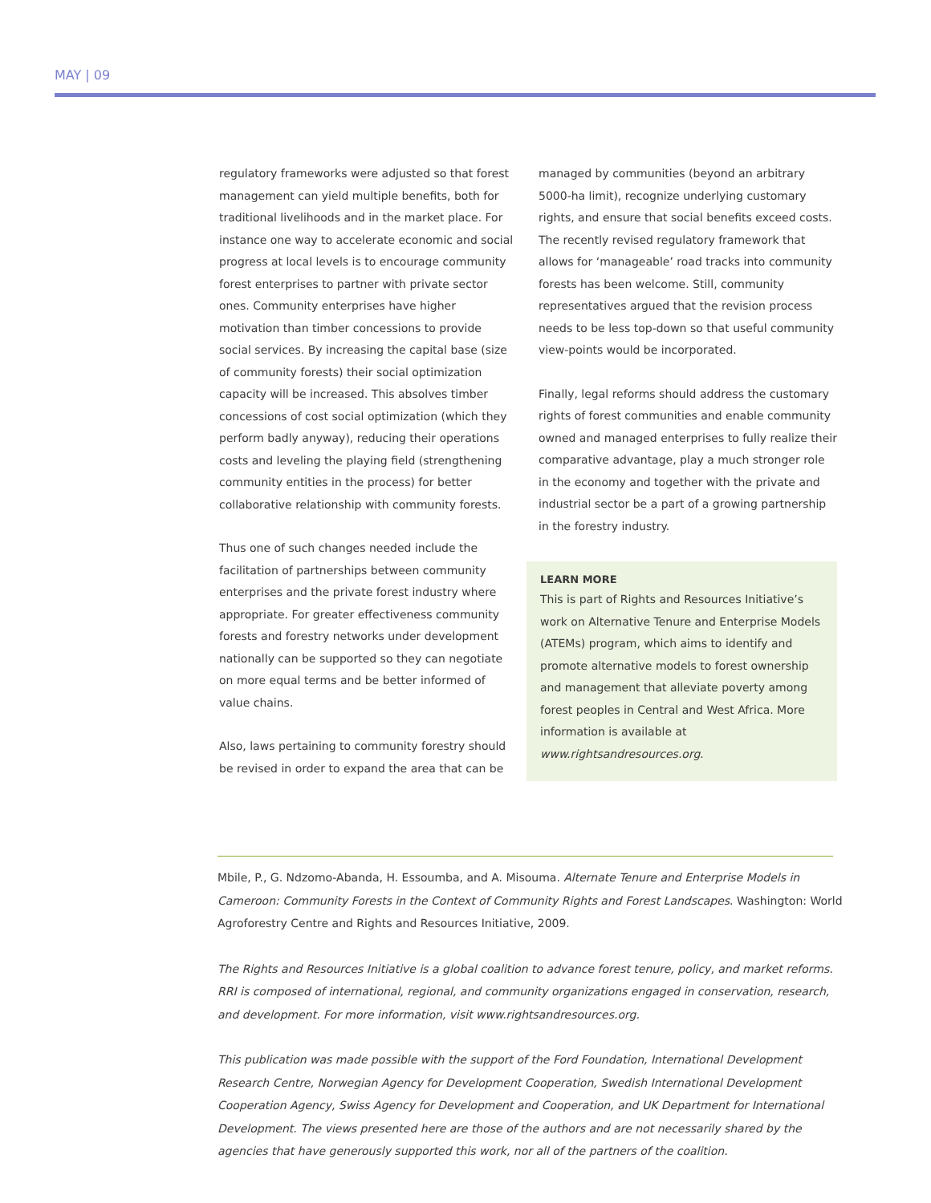MAY | 09
regulatory frameworks were adjusted so that forest management can yield multiple benefits, both for traditional livelihoods and in the market place. For instance one way to accelerate economic and social progress at local levels is to encourage community forest enterprises to partner with private sector ones. Community enterprises have higher motivation than timber concessions to provide social services. By increasing the capital base (size of community forests) their social optimization capacity will be increased. This absolves timber concessions of cost social optimization (which they perform badly anyway), reducing their operations costs and leveling the playing field (strengthening community entities in the process) for better collaborative relationship with community forests.
Thus one of such changes needed include the facilitation of partnerships between community enterprises and the private forest industry where appropriate. For greater effectiveness community forests and forestry networks under development nationally can be supported so they can negotiate on more equal terms and be better informed of value chains.
Also, laws pertaining to community forestry should be revised in order to expand the area that can be
managed by communities (beyond an arbitrary 5000-ha limit), recognize underlying customary rights, and ensure that social benefits exceed costs. The recently revised regulatory framework that allows for ‘manageable’ road tracks into community forests has been welcome. Still, community representatives argued that the revision process needs to be less top-down so that useful community view-points would be incorporated.
Finally, legal reforms should address the customary rights of forest communities and enable community owned and managed enterprises to fully realize their comparative advantage, play a much stronger role in the economy and together with the private and industrial sector be a part of a growing partnership in the forestry industry.
LEARN MORE
This is part of Rights and Resources Initiative’s work on Alternative Tenure and Enterprise Models (ATEMs) program, which aims to identify and promote alternative models to forest ownership and management that alleviate poverty among forest peoples in Central and West Africa. More information is available at www.rightsandresources.org.
Mbile, P., G. Ndzomo-Abanda, H. Essoumba, and A. Misouma. Alternate Tenure and Enterprise Models in Cameroon: Community Forests in the Context of Community Rights and Forest Landscapes. Washington: World Agroforestry Centre and Rights and Resources Initiative, 2009.
The Rights and Resources Initiative is a global coalition to advance forest tenure, policy, and market reforms. RRI is composed of international, regional, and community organizations engaged in conservation, research, and development. For more information, visit www.rightsandresources.org.
This publication was made possible with the support of the Ford Foundation, International Development Research Centre, Norwegian Agency for Development Cooperation, Swedish International Development Cooperation Agency, Swiss Agency for Development and Cooperation, and UK Department for International Development. The views presented here are those of the authors and are not necessarily shared by the agencies that have generously supported this work, nor all of the partners of the coalition.